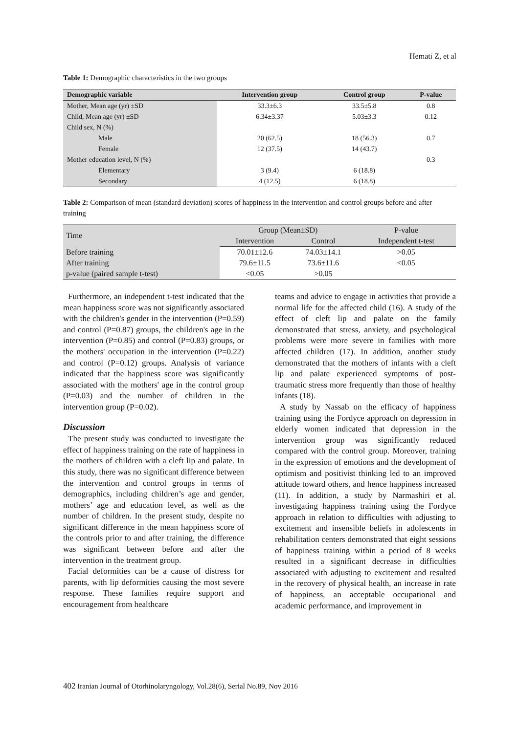Hemati Z, et al
Table 1: Demographic characteristics in the two groups
| Demographic variable | Intervention group | Control group | P-value |
| --- | --- | --- | --- |
| Mother, Mean age (yr) ±SD | 33.3±6.3 | 33.5±5.8 | 0.8 |
| Child, Mean age (yr) ±SD | 6.34±3.37 | 5.03±3.3 | 0.12 |
| Child sex, N (%) | | | |
| Male | 20 (62.5) | 18 (56.3) | 0.7 |
| Female | 12 (37.5) | 14 (43.7) | |
| Mother education level, N (%) | | | 0.3 |
| Elementary | 3 (9.4) | 6 (18.8) | |
| Secondary | 4 (12.5) | 6 (18.8) | |
Table 2: Comparison of mean (standard deviation) scores of happiness in the intervention and control groups before and after training
| Time | Group (Mean±SD) | | P-value |
| --- | --- | --- | --- |
| | Intervention | Control | Independent t-test |
| Before training | 70.01±12.6 | 74.03±14.1 | >0.05 |
| After training | 79.6±11.5 | 73.6±11.6 | <0.05 |
| p-value (paired sample t-test) | <0.05 | >0.05 | |
Furthermore, an independent t-test indicated that the mean happiness score was not significantly associated with the children's gender in the intervention (P=0.59) and control (P=0.87) groups, the children's age in the intervention (P=0.85) and control (P=0.83) groups, or the mothers' occupation in the intervention (P=0.22) and control (P=0.12) groups. Analysis of variance indicated that the happiness score was significantly associated with the mothers' age in the control group (P=0.03) and the number of children in the intervention group (P=0.02).
Discussion
The present study was conducted to investigate the effect of happiness training on the rate of happiness in the mothers of children with a cleft lip and palate. In this study, there was no significant difference between the intervention and control groups in terms of demographics, including children’s age and gender, mothers’ age and education level, as well as the number of children. In the present study, despite no significant difference in the mean happiness score of the controls prior to and after training, the difference was significant between before and after the intervention in the treatment group.
Facial deformities can be a cause of distress for parents, with lip deformities causing the most severe response. These families require support and encouragement from healthcare
teams and advice to engage in activities that provide a normal life for the affected child (16). A study of the effect of cleft lip and palate on the family demonstrated that stress, anxiety, and psychological problems were more severe in families with more affected children (17). In addition, another study demonstrated that the mothers of infants with a cleft lip and palate experienced symptoms of post-traumatic stress more frequently than those of healthy infants (18).
A study by Nassab on the efficacy of happiness training using the Fordyce approach on depression in elderly women indicated that depression in the intervention group was significantly reduced compared with the control group. Moreover, training in the expression of emotions and the development of optimism and positivist thinking led to an improved attitude toward others, and hence happiness increased (11). In addition, a study by Narmashiri et al. investigating happiness training using the Fordyce approach in relation to difficulties with adjusting to excitement and insensible beliefs in adolescents in rehabilitation centers demonstrated that eight sessions of happiness training within a period of 8 weeks resulted in a significant decrease in difficulties associated with adjusting to excitement and resulted in the recovery of physical health, an increase in rate of happiness, an acceptable occupational and academic performance, and improvement in
402 Iranian Journal of Otorhinolaryngology, Vol.28(6), Serial No.89, Nov 2016